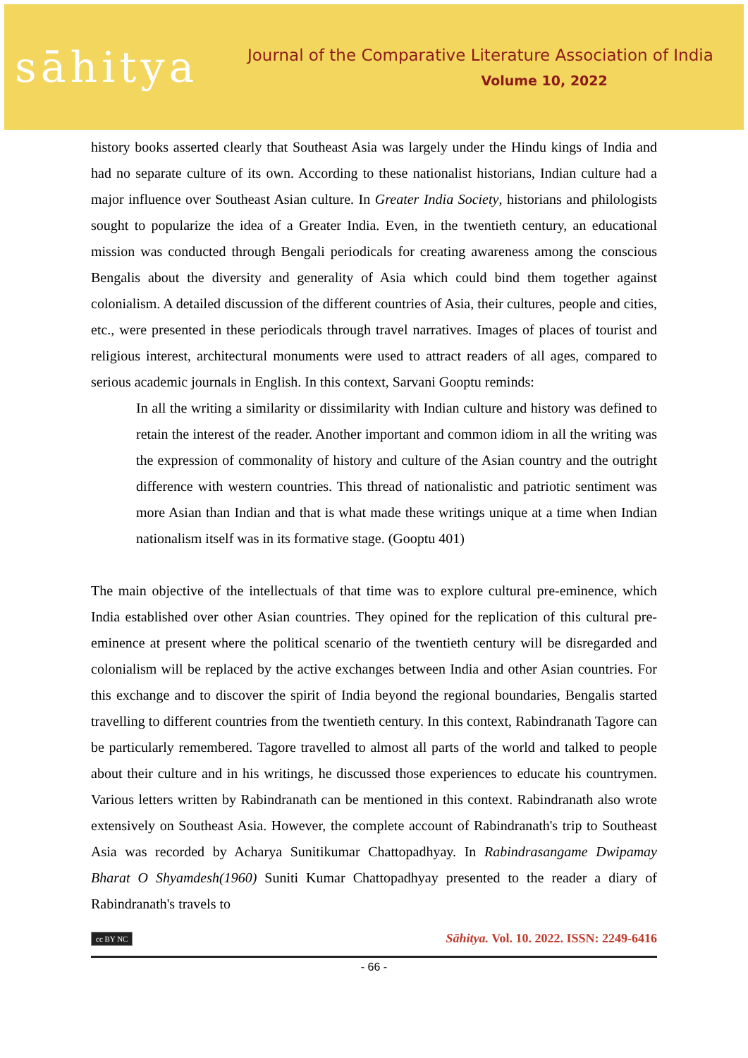sāhitya
Journal of the Comparative Literature Association of India
Volume 10, 2022
history books asserted clearly that Southeast Asia was largely under the Hindu kings of India and had no separate culture of its own. According to these nationalist historians, Indian culture had a major influence over Southeast Asian culture. In Greater India Society, historians and philologists sought to popularize the idea of a Greater India. Even, in the twentieth century, an educational mission was conducted through Bengali periodicals for creating awareness among the conscious Bengalis about the diversity and generality of Asia which could bind them together against colonialism. A detailed discussion of the different countries of Asia, their cultures, people and cities, etc., were presented in these periodicals through travel narratives. Images of places of tourist and religious interest, architectural monuments were used to attract readers of all ages, compared to serious academic journals in English. In this context, Sarvani Gooptu reminds:
In all the writing a similarity or dissimilarity with Indian culture and history was defined to retain the interest of the reader. Another important and common idiom in all the writing was the expression of commonality of history and culture of the Asian country and the outright difference with western countries. This thread of nationalistic and patriotic sentiment was more Asian than Indian and that is what made these writings unique at a time when Indian nationalism itself was in its formative stage. (Gooptu 401)
The main objective of the intellectuals of that time was to explore cultural pre-eminence, which India established over other Asian countries. They opined for the replication of this cultural pre-eminence at present where the political scenario of the twentieth century will be disregarded and colonialism will be replaced by the active exchanges between India and other Asian countries. For this exchange and to discover the spirit of India beyond the regional boundaries, Bengalis started travelling to different countries from the twentieth century. In this context, Rabindranath Tagore can be particularly remembered. Tagore travelled to almost all parts of the world and talked to people about their culture and in his writings, he discussed those experiences to educate his countrymen. Various letters written by Rabindranath can be mentioned in this context. Rabindranath also wrote extensively on Southeast Asia. However, the complete account of Rabindranath's trip to Southeast Asia was recorded by Acharya Sunitikumar Chattopadhyay. In Rabindrasangame Dwipamay Bharat O Shyamdesh(1960) Suniti Kumar Chattopadhyay presented to the reader a diary of Rabindranath's travels to
cc BY NC Sāhitya. Vol. 10. 2022. ISSN: 2249-6416
- 66 -